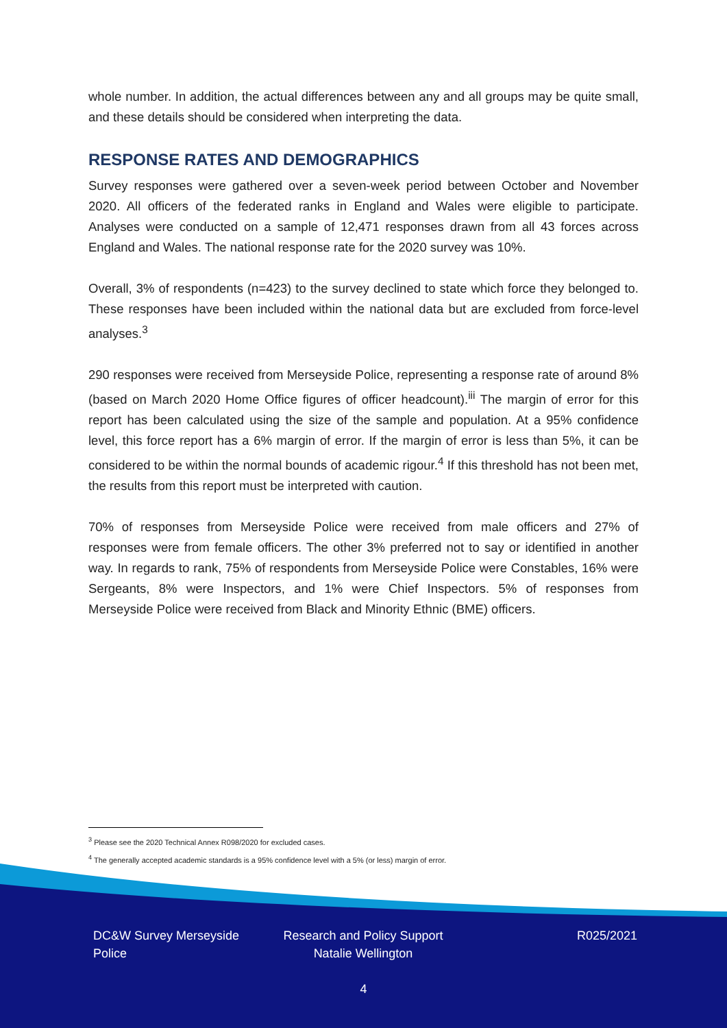whole number. In addition, the actual differences between any and all groups may be quite small, and these details should be considered when interpreting the data.
RESPONSE RATES AND DEMOGRAPHICS
Survey responses were gathered over a seven-week period between October and November 2020. All officers of the federated ranks in England and Wales were eligible to participate. Analyses were conducted on a sample of 12,471 responses drawn from all 43 forces across England and Wales. The national response rate for the 2020 survey was 10%.
Overall, 3% of respondents (n=423) to the survey declined to state which force they belonged to. These responses have been included within the national data but are excluded from force-level analyses.<sup>3</sup>
290 responses were received from Merseyside Police, representing a response rate of around 8% (based on March 2020 Home Office figures of officer headcount).<sup>iii</sup> The margin of error for this report has been calculated using the size of the sample and population. At a 95% confidence level, this force report has a 6% margin of error. If the margin of error is less than 5%, it can be considered to be within the normal bounds of academic rigour.<sup>4</sup> If this threshold has not been met, the results from this report must be interpreted with caution.
70% of responses from Merseyside Police were received from male officers and 27% of responses were from female officers. The other 3% preferred not to say or identified in another way. In regards to rank, 75% of respondents from Merseyside Police were Constables, 16% were Sergeants, 8% were Inspectors, and 1% were Chief Inspectors. 5% of responses from Merseyside Police were received from Black and Minority Ethnic (BME) officers.
<sup>3</sup> Please see the 2020 Technical Annex R098/2020 for excluded cases.
<sup>4</sup> The generally accepted academic standards is a 95% confidence level with a 5% (or less) margin of error.
DC&W Survey Merseyside Police
Research and Policy Support Natalie Wellington
R025/2021
4